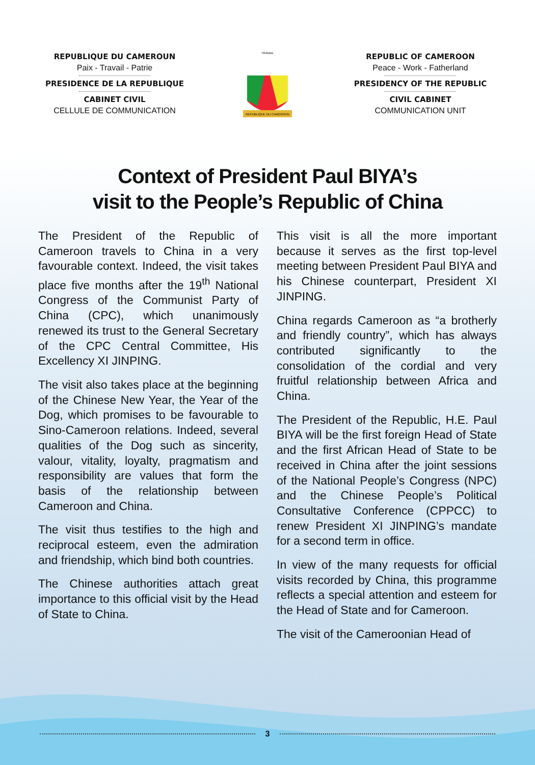REPUBLIQUE DU CAMEROUN
Paix - Travail - Patrie
PRESIDENCE DE LA REPUBLIQUE
CABINET CIVIL
CELLULE DE COMMUNICATION
TRAVAIL
REPUBLIQUE DU CAMEROUN
REPUBLIC OF CAMEROON
Peace - Work - Fatherland
PRESIDENCY OF THE REPUBLIC
CIVIL CABINET
COMMUNICATION UNIT
Context of President Paul BIYA’s
visit to the People’s Republic of China
The President of the Republic of Cameroon travels to China in a very favourable context. Indeed, the visit takes place five months after the 19<sup>th</sup> National Congress of the Communist Party of China (CPC), which unanimously renewed its trust to the General Secretary of the CPC Central Committee, His Excellency XI JINPING.
The visit also takes place at the beginning of the Chinese New Year, the Year of the Dog, which promises to be favourable to Sino-Cameroon relations. Indeed, several qualities of the Dog such as sincerity, valour, vitality, loyalty, pragmatism and responsibility are values that form the basis of the relationship between Cameroon and China.
The visit thus testifies to the high and reciprocal esteem, even the admiration and friendship, which bind both countries.
The Chinese authorities attach great importance to this official visit by the Head of State to China.
This visit is all the more important because it serves as the first top-level meeting between President Paul BIYA and his Chinese counterpart, President XI JINPING.
China regards Cameroon as “a brotherly and friendly country”, which has always contributed significantly to the consolidation of the cordial and very fruitful relationship between Africa and China.
The President of the Republic, H.E. Paul BIYA will be the first foreign Head of State and the first African Head of State to be received in China after the joint sessions of the National People’s Congress (NPC) and the Chinese People’s Political Consultative Conference (CPPCC) to renew President XI JINPING’s mandate for a second term in office.
In view of the many requests for official visits recorded by China, this programme reflects a special attention and esteem for the Head of State and for Cameroon.
The visit of the Cameroonian Head of
3